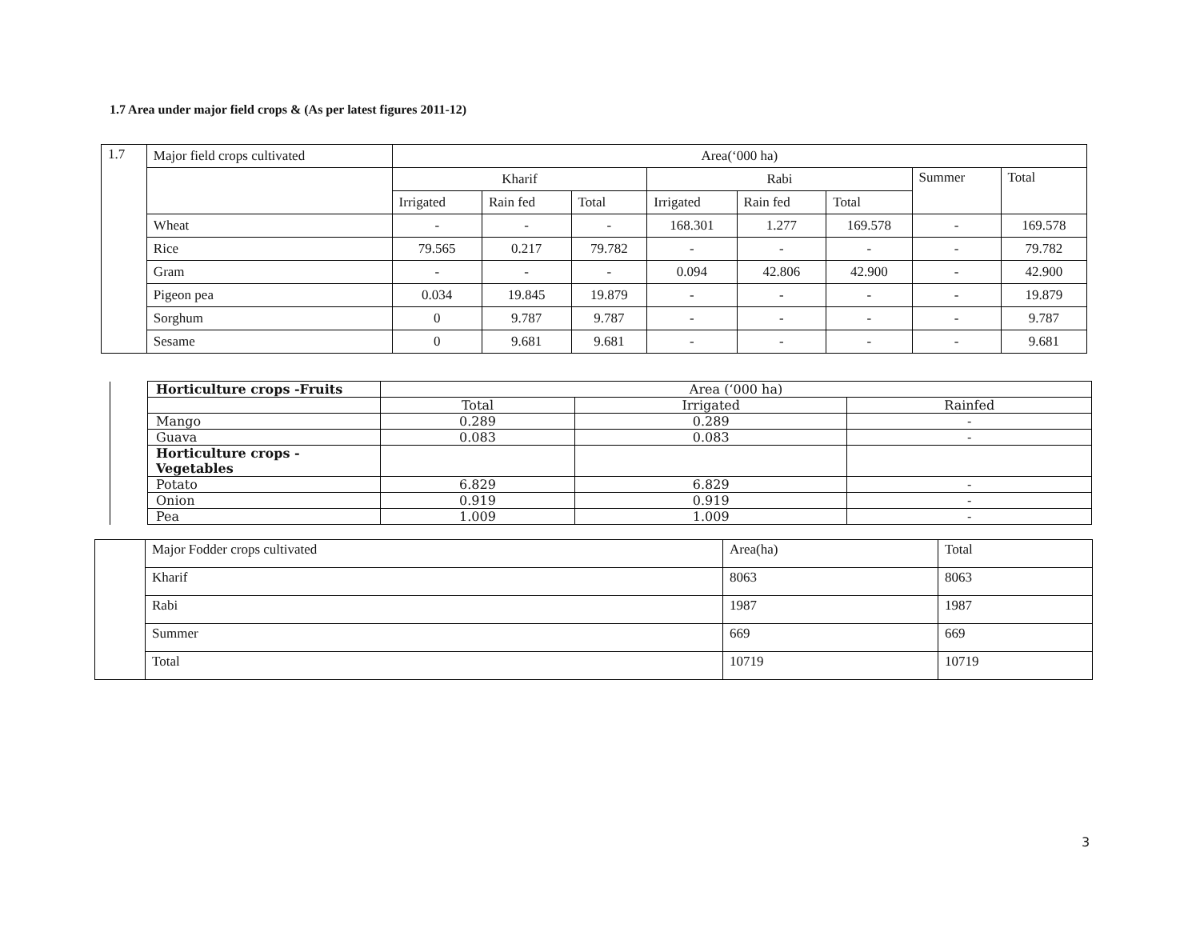1.7 Area under major field crops & (As per latest figures 2011-12)
| 1.7 | Major field crops cultivated | Area(‘000 ha) | | | | | | | |
| | | Kharif | | | Rabi | | | Summer | Total |
| | | Irrigated | Rain fed | Total | Irrigated | Rain fed | Total | | |
| | Wheat | - | - | - | 168.301 | 1.277 | 169.578 | - | 169.578 |
| | Rice | 79.565 | 0.217 | 79.782 | - | - | - | - | 79.782 |
| | Gram | - | - | - | 0.094 | 42.806 | 42.900 | - | 42.900 |
| | Pigeon pea | 0.034 | 19.845 | 19.879 | - | - | - | - | 19.879 |
| | Sorghum | 0 | 9.787 | 9.787 | - | - | - | - | 9.787 |
| | Sesame | 0 | 9.681 | 9.681 | - | - | - | - | 9.681 |
| | Horticulture crops -Fruits | Area (‘000 ha) | | |
| | | Total | Irrigated | Rainfed |
| | Mango | 0.289 | 0.289 | - |
| | Guava | 0.083 | 0.083 | - |
| | Horticulture crops - Vegetables | | | |
| | Potato | 6.829 | 6.829 | - |
| | Onion | 0.919 | 0.919 | - |
| | Pea | 1.009 | 1.009 | - |
| | Major Fodder crops cultivated | Area(ha) | Total |
| | Kharif | 8063 | 8063 |
| | Rabi | 1987 | 1987 |
| | Summer | 669 | 669 |
| | Total | 10719 | 10719 |
3